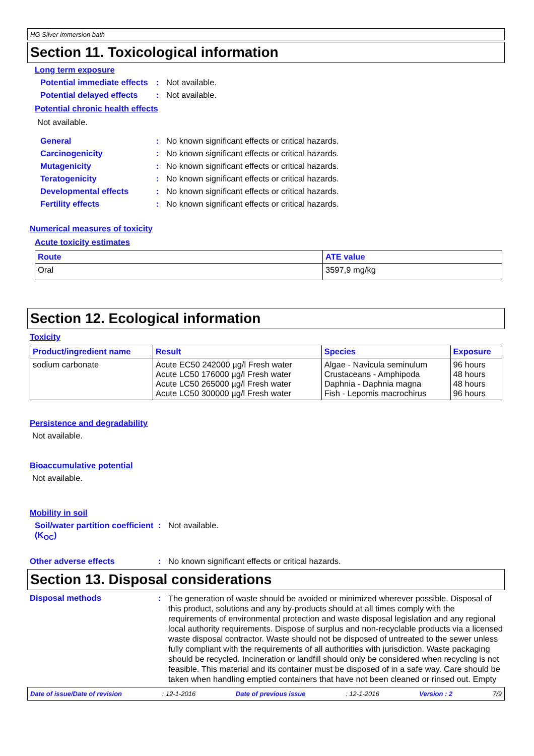HG Silver immersion bath
Section 11. Toxicological information
Long term exposure
Potential immediate effects
: Not available.
Potential delayed effects
: Not available.
Potential chronic health effects
Not available.
General : No known significant effects or critical hazards.
Carcinogenicity : No known significant effects or critical hazards.
Mutagenicity : No known significant effects or critical hazards.
Teratogenicity : No known significant effects or critical hazards.
Developmental effects : No known significant effects or critical hazards.
Fertility effects : No known significant effects or critical hazards.
Numerical measures of toxicity
Acute toxicity estimates
| Route | ATE value |
| --- | --- |
| Oral | 3597,9 mg/kg |
Section 12. Ecological information
Toxicity
| Product/ingredient name | Result | Species | Exposure |
| --- | --- | --- | --- |
| sodium carbonate | Acute EC50 242000 µg/l Fresh water Acute LC50 176000 µg/l Fresh water Acute LC50 265000 µg/l Fresh water Acute LC50 300000 µg/l Fresh water | Algae - Navicula seminulum Crustaceans - Amphipoda Daphnia - Daphnia magna Fish - Lepomis macrochirus | 96 hours 48 hours 48 hours 96 hours |
Persistence and degradability
Not available.
Bioaccumulative potential
Not available.
Mobility in soil
Soil/water partition coefficient (K<sub>OC</sub>)
: Not available.
Other adverse effects : No known significant effects or critical hazards.
Section 13. Disposal considerations
Disposal methods :
The generation of waste should be avoided or minimized wherever possible. Disposal of this product, solutions and any by-products should at all times comply with the requirements of environmental protection and waste disposal legislation and any regional local authority requirements. Dispose of surplus and non-recyclable products via a licensed waste disposal contractor. Waste should not be disposed of untreated to the sewer unless fully compliant with the requirements of all authorities with jurisdiction. Waste packaging should be recycled. Incineration or landfill should only be considered when recycling is not feasible. This material and its container must be disposed of in a safe way. Care should be taken when handling emptied containers that have not been cleaned or rinsed out. Empty
Date of issue/Date of revision: 12-1-2016 Date of previous issue: 12-1-2016 Version : 2 7/9